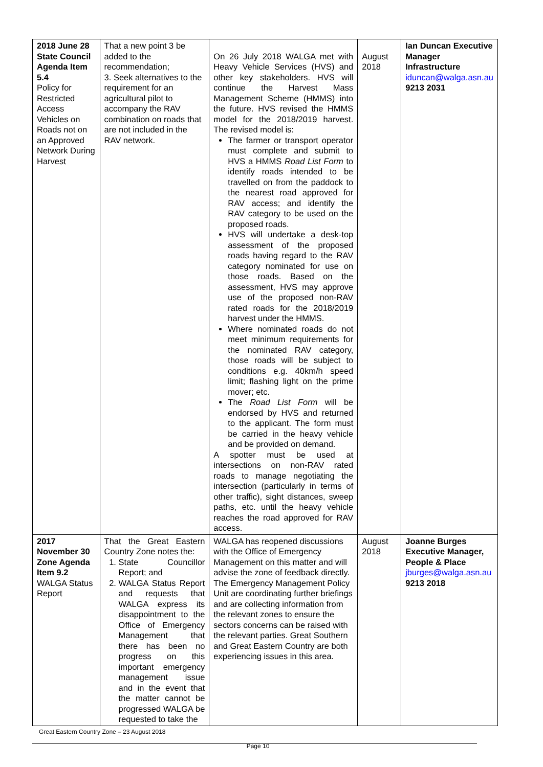| 2018 June 28 State Council Agenda Item 5.4 Policy for Restricted Access Vehicles on Roads not on an Approved Network During Harvest | That a new point 3 be added to the recommendation; 3. Seek alternatives to the requirement for an agricultural pilot to accompany the RAV combination on roads that are not included in the RAV network. | On 26 July 2018 WALGA met with Heavy Vehicle Services (HVS) and other key stakeholders. HVS will continue the Harvest Mass Management Scheme (HMMS) into the future. HVS revised the HMMS model for the 2018/2019 harvest. The revised model is: The farmer or transport operator must complete and submit to HVS a HMMS Road List Form to identify roads intended to be travelled on from the paddock to the nearest road approved for RAV access; and identify the RAV category to be used on the proposed roads. HVS will undertake a desk-top assessment of the proposed roads having regard to the RAV category nominated for use on those roads. Based on the assessment, HVS may approve use of the proposed non-RAV rated roads for the 2018/2019 harvest under the HMMS. Where nominated roads do not meet minimum requirements for the nominated RAV category, those roads will be subject to conditions e.g. 40km/h speed limit; flashing light on the prime mover; etc. The Road List Form will be endorsed by HVS and returned to the applicant. The form must be carried in the heavy vehicle and be provided on demand. A spotter must be used at intersections on non-RAV rated roads to manage negotiating the intersection (particularly in terms of other traffic), sight distances, sweep paths, etc. until the heavy vehicle reaches the road approved for RAV access. | August 2018 | Ian Duncan Executive Manager Infrastructure iduncan@walga.asn.au 9213 2031 |
| 2017 November 30 Zone Agenda Item 9.2 WALGA Status Report | That the Great Eastern Country Zone notes the: 1. State Councillor Report; and 2. WALGA Status Report and requests that WALGA express its disappointment to the Office of Emergency Management that there has been no progress on this important emergency management issue and in the event that the matter cannot be progressed WALGA be requested to take the | WALGA has reopened discussions with the Office of Emergency Management on this matter and will advise the zone of feedback directly. The Emergency Management Policy Unit are coordinating further briefings and are collecting information from the relevant zones to ensure the sectors concerns can be raised with the relevant parties. Great Southern and Great Eastern Country are both experiencing issues in this area. | August 2018 | Joanne Burges Executive Manager, People & Place jburges@walga.asn.au 9213 2018 |
Great Eastern Country Zone – 23 August 2018
Page 10